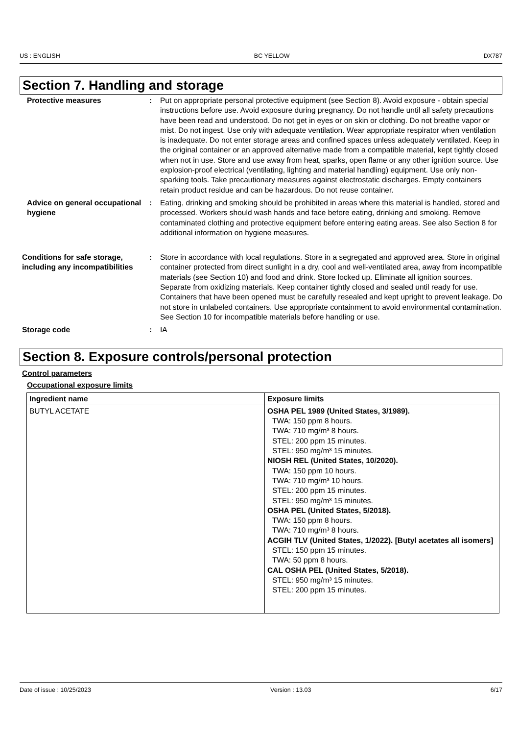US : ENGLISH BC YELLOW DX787
Section 7. Handling and storage
Protective measures : Put on appropriate personal protective equipment (see Section 8). Avoid exposure - obtain special instructions before use. Avoid exposure during pregnancy. Do not handle until all safety precautions have been read and understood. Do not get in eyes or on skin or clothing. Do not breathe vapor or mist. Do not ingest. Use only with adequate ventilation. Wear appropriate respirator when ventilation is inadequate. Do not enter storage areas and confined spaces unless adequately ventilated. Keep in the original container or an approved alternative made from a compatible material, kept tightly closed when not in use. Store and use away from heat, sparks, open flame or any other ignition source. Use explosion-proof electrical (ventilating, lighting and material handling) equipment. Use only non-sparking tools. Take precautionary measures against electrostatic discharges. Empty containers retain product residue and can be hazardous. Do not reuse container.
Advice on general occupational hygiene
: Eating, drinking and smoking should be prohibited in areas where this material is handled, stored and processed. Workers should wash hands and face before eating, drinking and smoking. Remove contaminated clothing and protective equipment before entering eating areas. See also Section 8 for additional information on hygiene measures.
Conditions for safe storage, including any incompatibilities
: Store in accordance with local regulations. Store in a segregated and approved area. Store in original container protected from direct sunlight in a dry, cool and well-ventilated area, away from incompatible materials (see Section 10) and food and drink. Store locked up. Eliminate all ignition sources. Separate from oxidizing materials. Keep container tightly closed and sealed until ready for use. Containers that have been opened must be carefully resealed and kept upright to prevent leakage. Do not store in unlabeled containers. Use appropriate containment to avoid environmental contamination. See Section 10 for incompatible materials before handling or use.
Storage code : IA
Section 8. Exposure controls/personal protection
Control parameters
Occupational exposure limits
| Ingredient name | Exposure limits |
| --- | --- |
| BUTYL ACETATE | OSHA PEL 1989 (United States, 3/1989). TWA: 150 ppm 8 hours. TWA: 710 mg/m³ 8 hours. STEL: 200 ppm 15 minutes. STEL: 950 mg/m³ 15 minutes. NIOSH REL (United States, 10/2020). TWA: 150 ppm 10 hours. TWA: 710 mg/m³ 10 hours. STEL: 200 ppm 15 minutes. STEL: 950 mg/m³ 15 minutes. OSHA PEL (United States, 5/2018). TWA: 150 ppm 8 hours. TWA: 710 mg/m³ 8 hours. ACGIH TLV (United States, 1/2022). [Butyl acetates all isomers] STEL: 150 ppm 15 minutes. TWA: 50 ppm 8 hours. CAL OSHA PEL (United States, 5/2018). STEL: 950 mg/m³ 15 minutes. STEL: 200 ppm 15 minutes. |
Date of issue : 10/25/2023 Version : 13.03 6/17